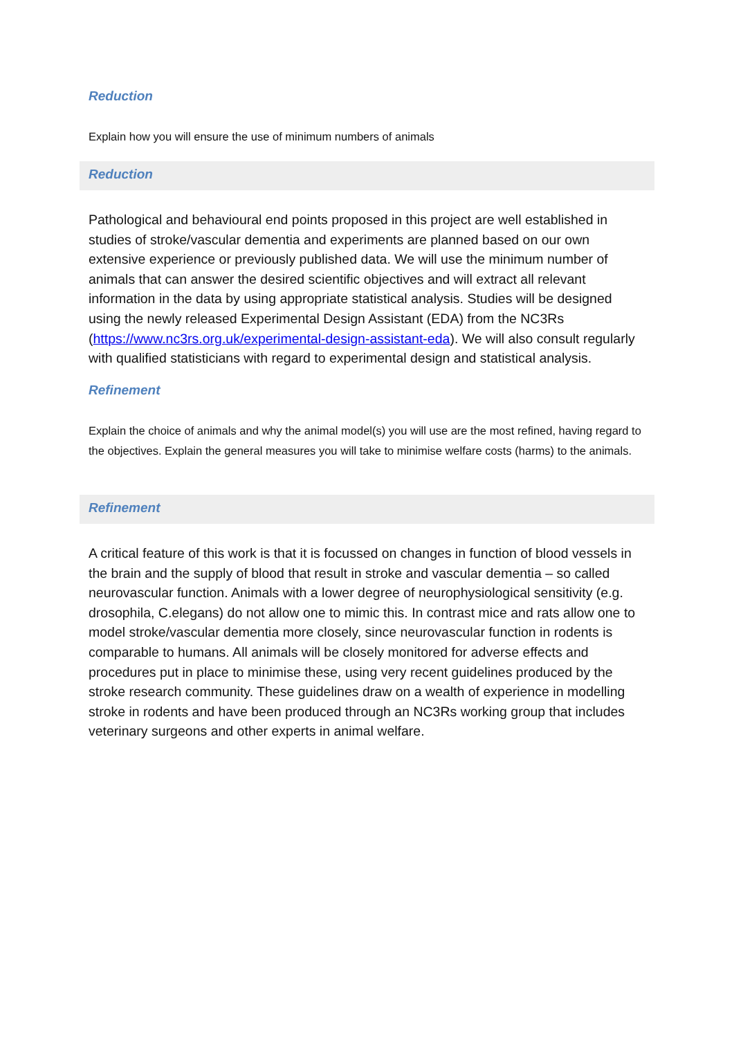Reduction
Explain how you will ensure the use of minimum numbers of animals
Reduction
Pathological and behavioural end points proposed in this project are well established in studies of stroke/vascular dementia and experiments are planned based on our own extensive experience or previously published data. We will use the minimum number of animals that can answer the desired scientific objectives and will extract all relevant information in the data by using appropriate statistical analysis. Studies will be designed using the newly released Experimental Design Assistant (EDA) from the NC3Rs (https://www.nc3rs.org.uk/experimental-design-assistant-eda). We will also consult regularly with qualified statisticians with regard to experimental design and statistical analysis.
Refinement
Explain the choice of animals and why the animal model(s) you will use are the most refined, having regard to the objectives. Explain the general measures you will take to minimise welfare costs (harms) to the animals.
Refinement
A critical feature of this work is that it is focussed on changes in function of blood vessels in the brain and the supply of blood that result in stroke and vascular dementia – so called neurovascular function. Animals with a lower degree of neurophysiological sensitivity (e.g. drosophila, C.elegans) do not allow one to mimic this. In contrast mice and rats allow one to model stroke/vascular dementia more closely, since neurovascular function in rodents is comparable to humans. All animals will be closely monitored for adverse effects and procedures put in place to minimise these, using very recent guidelines produced by the stroke research community. These guidelines draw on a wealth of experience in modelling stroke in rodents and have been produced through an NC3Rs working group that includes veterinary surgeons and other experts in animal welfare.